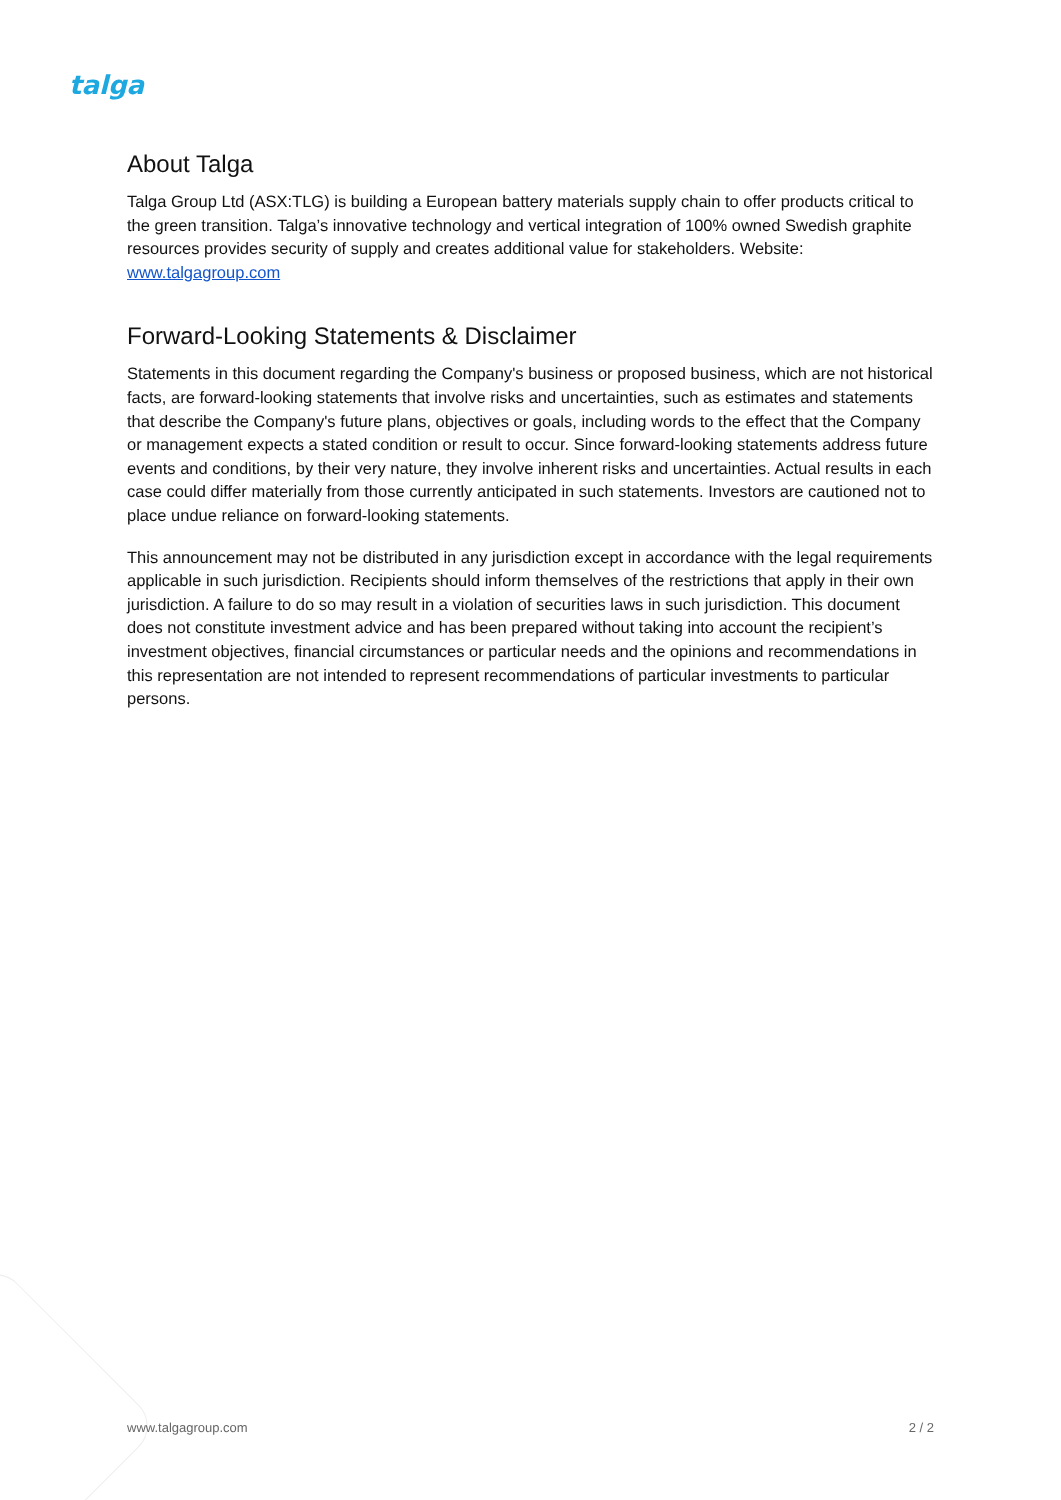talga
About Talga
Talga Group Ltd (ASX:TLG) is building a European battery materials supply chain to offer products critical to the green transition. Talga’s innovative technology and vertical integration of 100% owned Swedish graphite resources provides security of supply and creates additional value for stakeholders. Website: www.talgagroup.com
Forward-Looking Statements & Disclaimer
Statements in this document regarding the Company's business or proposed business, which are not historical facts, are forward-looking statements that involve risks and uncertainties, such as estimates and statements that describe the Company's future plans, objectives or goals, including words to the effect that the Company or management expects a stated condition or result to occur. Since forward-looking statements address future events and conditions, by their very nature, they involve inherent risks and uncertainties. Actual results in each case could differ materially from those currently anticipated in such statements. Investors are cautioned not to place undue reliance on forward-looking statements.
This announcement may not be distributed in any jurisdiction except in accordance with the legal requirements applicable in such jurisdiction. Recipients should inform themselves of the restrictions that apply in their own jurisdiction. A failure to do so may result in a violation of securities laws in such jurisdiction. This document does not constitute investment advice and has been prepared without taking into account the recipient’s investment objectives, financial circumstances or particular needs and the opinions and recommendations in this representation are not intended to represent recommendations of particular investments to particular persons.
www.talgagroup.com 2 / 2